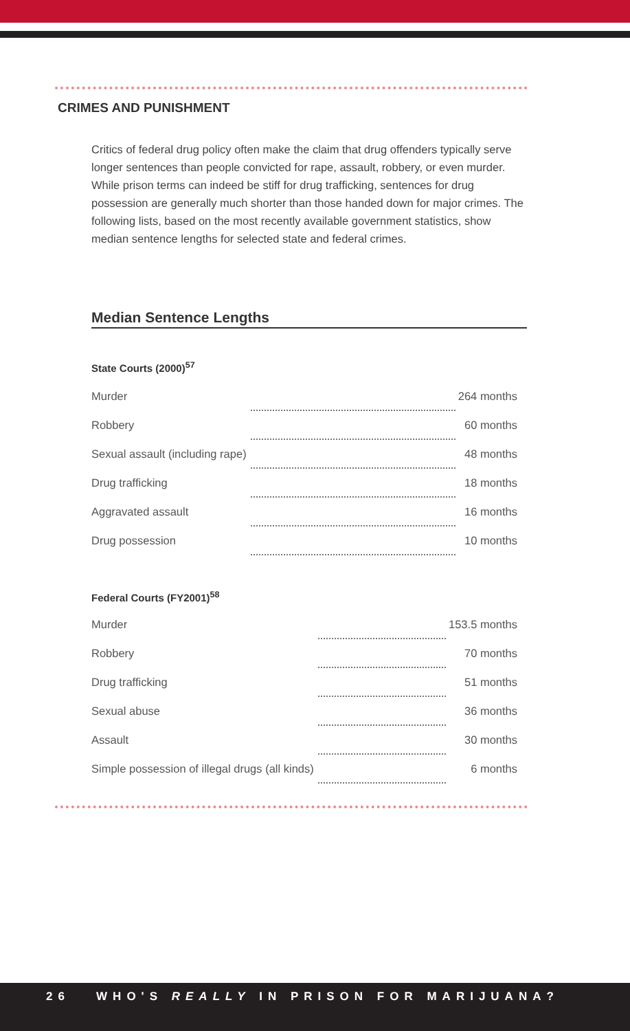CRIMES AND PUNISHMENT
Critics of federal drug policy often make the claim that drug offenders typically serve longer sentences than people convicted for rape, assault, robbery, or even murder. While prison terms can indeed be stiff for drug trafficking, sentences for drug possession are generally much shorter than those handed down for major crimes. The following lists, based on the most recently available government statistics, show median sentence lengths for selected state and federal crimes.
Median Sentence Lengths
State Courts (2000)<sup>57</sup>
| Murder | | 264 months |
| Robbery | | 60 months |
| Sexual assault (including rape) | | 48 months |
| Drug trafficking | | 18 months |
| Aggravated assault | | 16 months |
| Drug possession | | 10 months |
Federal Courts (FY2001)<sup>58</sup>
| Murder | | 153.5 months |
| Robbery | | 70 months |
| Drug trafficking | | 51 months |
| Sexual abuse | | 36 months |
| Assault | | 30 months |
| Simple possession of illegal drugs (all kinds) | | 6 months |
26 WHO'S REALLY IN PRISON FOR MARIJUANA?